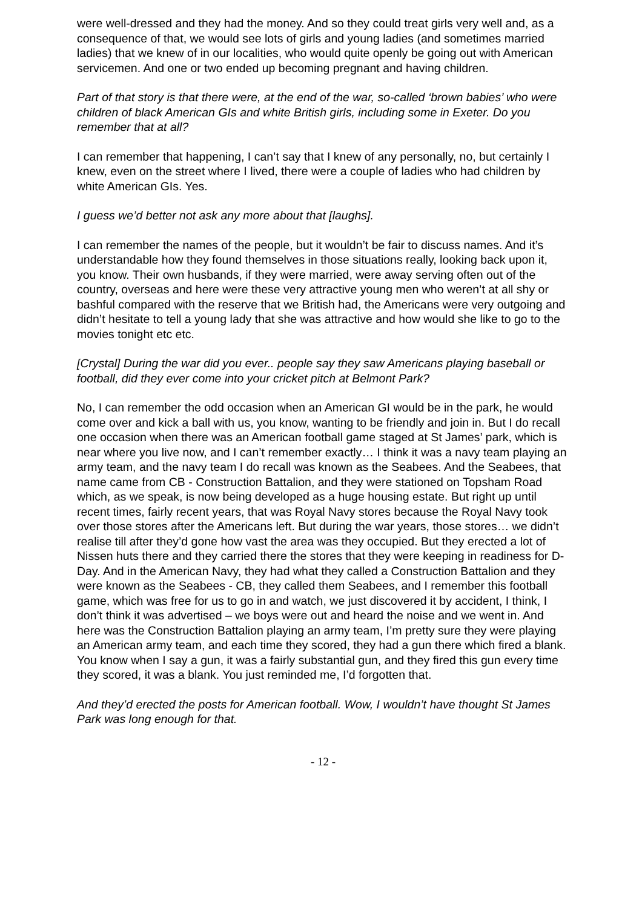were well-dressed and they had the money. And so they could treat girls very well and, as a consequence of that, we would see lots of girls and young ladies (and sometimes married ladies) that we knew of in our localities, who would quite openly be going out with American servicemen. And one or two ended up becoming pregnant and having children.
Part of that story is that there were, at the end of the war, so-called ‘brown babies’ who were children of black American GIs and white British girls, including some in Exeter. Do you remember that at all?
I can remember that happening, I can’t say that I knew of any personally, no, but certainly I knew, even on the street where I lived, there were a couple of ladies who had children by white American GIs. Yes.
I guess we’d better not ask any more about that [laughs].
I can remember the names of the people, but it wouldn’t be fair to discuss names. And it’s understandable how they found themselves in those situations really, looking back upon it, you know. Their own husbands, if they were married, were away serving often out of the country, overseas and here were these very attractive young men who weren’t at all shy or bashful compared with the reserve that we British had, the Americans were very outgoing and didn’t hesitate to tell a young lady that she was attractive and how would she like to go to the movies tonight etc etc.
[Crystal] During the war did you ever.. people say they saw Americans playing baseball or football, did they ever come into your cricket pitch at Belmont Park?
No, I can remember the odd occasion when an American GI would be in the park, he would come over and kick a ball with us, you know, wanting to be friendly and join in. But I do recall one occasion when there was an American football game staged at St James’ park, which is near where you live now, and I can’t remember exactly… I think it was a navy team playing an army team, and the navy team I do recall was known as the Seabees. And the Seabees, that name came from CB - Construction Battalion, and they were stationed on Topsham Road which, as we speak, is now being developed as a huge housing estate. But right up until recent times, fairly recent years, that was Royal Navy stores because the Royal Navy took over those stores after the Americans left. But during the war years, those stores… we didn’t realise till after they’d gone how vast the area was they occupied. But they erected a lot of Nissen huts there and they carried there the stores that they were keeping in readiness for D-Day. And in the American Navy, they had what they called a Construction Battalion and they were known as the Seabees - CB, they called them Seabees, and I remember this football game, which was free for us to go in and watch, we just discovered it by accident, I think, I don’t think it was advertised – we boys were out and heard the noise and we went in. And here was the Construction Battalion playing an army team, I’m pretty sure they were playing an American army team, and each time they scored, they had a gun there which fired a blank. You know when I say a gun, it was a fairly substantial gun, and they fired this gun every time they scored, it was a blank. You just reminded me, I’d forgotten that.
And they’d erected the posts for American football. Wow, I wouldn’t have thought St James Park was long enough for that.
- 12 -